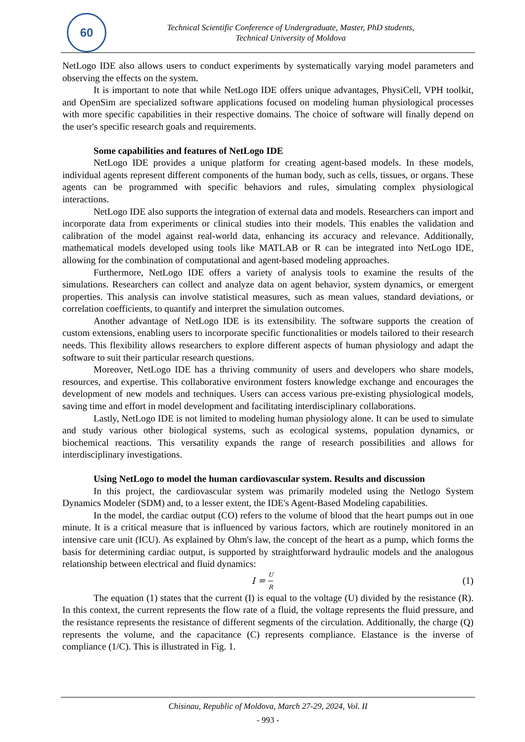60
Technical Scientific Conference of Undergraduate, Master, PhD students,
Technical University of Moldova
NetLogo IDE also allows users to conduct experiments by systematically varying model parameters and observing the effects on the system.
It is important to note that while NetLogo IDE offers unique advantages, PhysiCell, VPH toolkit, and OpenSim are specialized software applications focused on modeling human physiological processes with more specific capabilities in their respective domains. The choice of software will finally depend on the user's specific research goals and requirements.
Some capabilities and features of NetLogo IDE
NetLogo IDE provides a unique platform for creating agent-based models. In these models, individual agents represent different components of the human body, such as cells, tissues, or organs. These agents can be programmed with specific behaviors and rules, simulating complex physiological interactions.
NetLogo IDE also supports the integration of external data and models. Researchers can import and incorporate data from experiments or clinical studies into their models. This enables the validation and calibration of the model against real-world data, enhancing its accuracy and relevance. Additionally, mathematical models developed using tools like MATLAB or R can be integrated into NetLogo IDE, allowing for the combination of computational and agent-based modeling approaches.
Furthermore, NetLogo IDE offers a variety of analysis tools to examine the results of the simulations. Researchers can collect and analyze data on agent behavior, system dynamics, or emergent properties. This analysis can involve statistical measures, such as mean values, standard deviations, or correlation coefficients, to quantify and interpret the simulation outcomes.
Another advantage of NetLogo IDE is its extensibility. The software supports the creation of custom extensions, enabling users to incorporate specific functionalities or models tailored to their research needs. This flexibility allows researchers to explore different aspects of human physiology and adapt the software to suit their particular research questions.
Moreover, NetLogo IDE has a thriving community of users and developers who share models, resources, and expertise. This collaborative environment fosters knowledge exchange and encourages the development of new models and techniques. Users can access various pre-existing physiological models, saving time and effort in model development and facilitating interdisciplinary collaborations.
Lastly, NetLogo IDE is not limited to modeling human physiology alone. It can be used to simulate and study various other biological systems, such as ecological systems, population dynamics, or biochemical reactions. This versatility expands the range of research possibilities and allows for interdisciplinary investigations.
Using NetLogo to model the human cardiovascular system. Results and discussion
In this project, the cardiovascular system was primarily modeled using the Netlogo System Dynamics Modeler (SDM) and, to a lesser extent, the IDE's Agent-Based Modeling capabilities.
In the model, the cardiac output (CO) refers to the volume of blood that the heart pumps out in one minute. It is a critical measure that is influenced by various factors, which are routinely monitored in an intensive care unit (ICU). As explained by Ohm's law, the concept of the heart as a pump, which forms the basis for determining cardiac output, is supported by straightforward hydraulic models and the analogous relationship between electrical and fluid dynamics:
I = U R (1)
The equation (1) states that the current (I) is equal to the voltage (U) divided by the resistance (R). In this context, the current represents the flow rate of a fluid, the voltage represents the fluid pressure, and the resistance represents the resistance of different segments of the circulation. Additionally, the charge (Q) represents the volume, and the capacitance (C) represents compliance. Elastance is the inverse of compliance (1/C). This is illustrated in Fig. 1.
Chisinau, Republic of Moldova, March 27-29, 2024, Vol. II
- 993 -